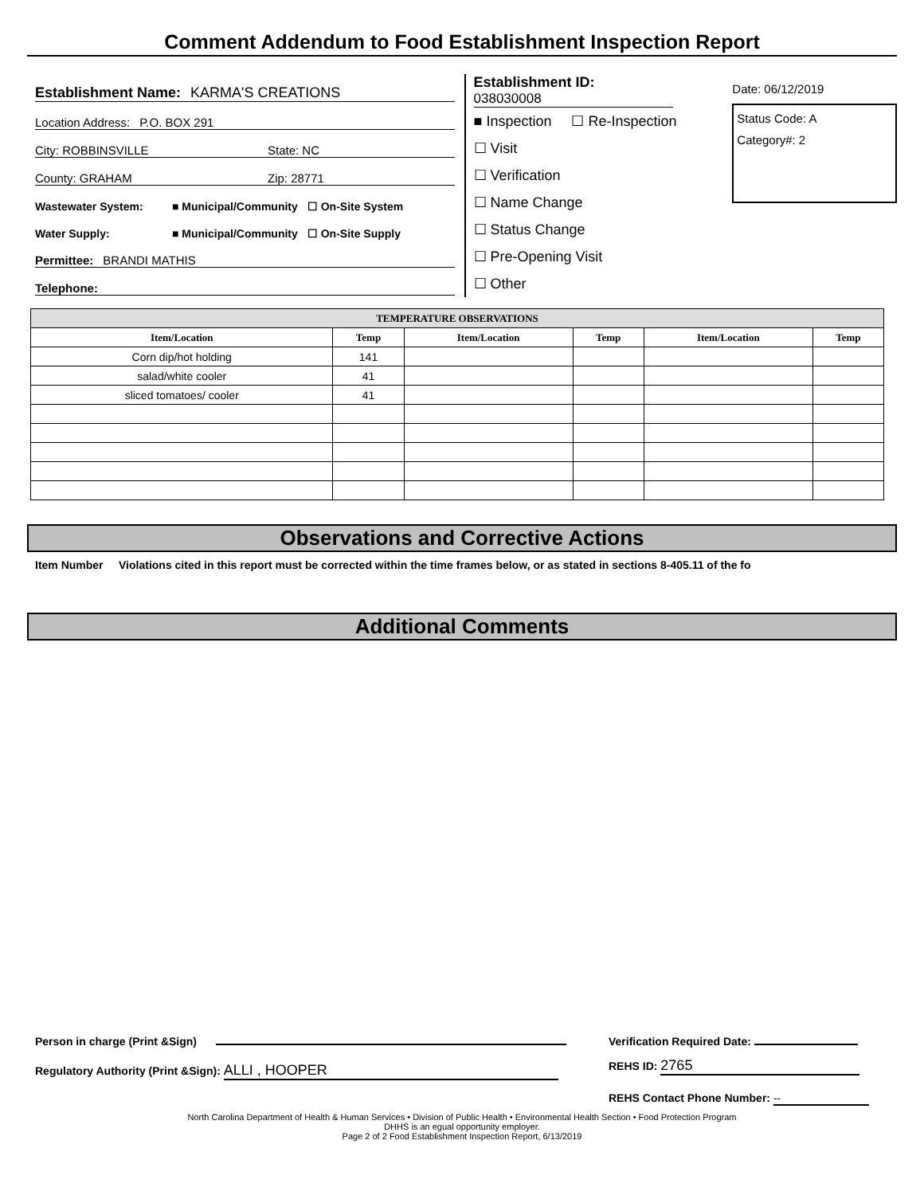Comment Addendum to Food Establishment Inspection Report
Establishment Name: KARMA'S CREATIONS
Location Address: P.O. BOX 291
City: ROBBINSVILLE State: NC
County: GRAHAM Zip: 28771
Wastewater System: ■ Municipal/Community ☐ On-Site System
Water Supply: ■ Municipal/Community ☐ On-Site Supply
Permittee: BRANDI MATHIS
Telephone:
Establishment ID:
038030008
■ Inspection ☐ Re-Inspection
☐ Visit
☐ Verification
☐ Name Change
☐ Status Change
☐ Pre-Opening Visit
☐ Other
Date: 06/12/2019
Status Code: A
Category#: 2
| TEMPERATURE OBSERVATIONS | | | | | |
| --- | --- | --- | --- | --- | --- |
| Item/Location | Temp | Item/Location | Temp | Item/Location | Temp |
| Corn dip/hot holding | 141 | | | | |
| salad/white cooler | 41 | | | | |
| sliced tomatoes/ cooler | 41 | | | | |
Observations and Corrective Actions
Item Number Violations cited in this report must be corrected within the time frames below, or as stated in sections 8-405.11 of the fo
Additional Comments
Person in charge (Print &Sign)
Regulatory Authority (Print &Sign): ALLI , HOOPER
Verification Required Date:
REHS ID: 2765
REHS Contact Phone Number: --
North Carolina Department of Health & Human Services • Division of Public Health • Environmental Health Section • Food Protection Program
DHHS is an egual opportunity employer.
Page 2 of 2 Food Establishment Inspection Report, 6/13/2019